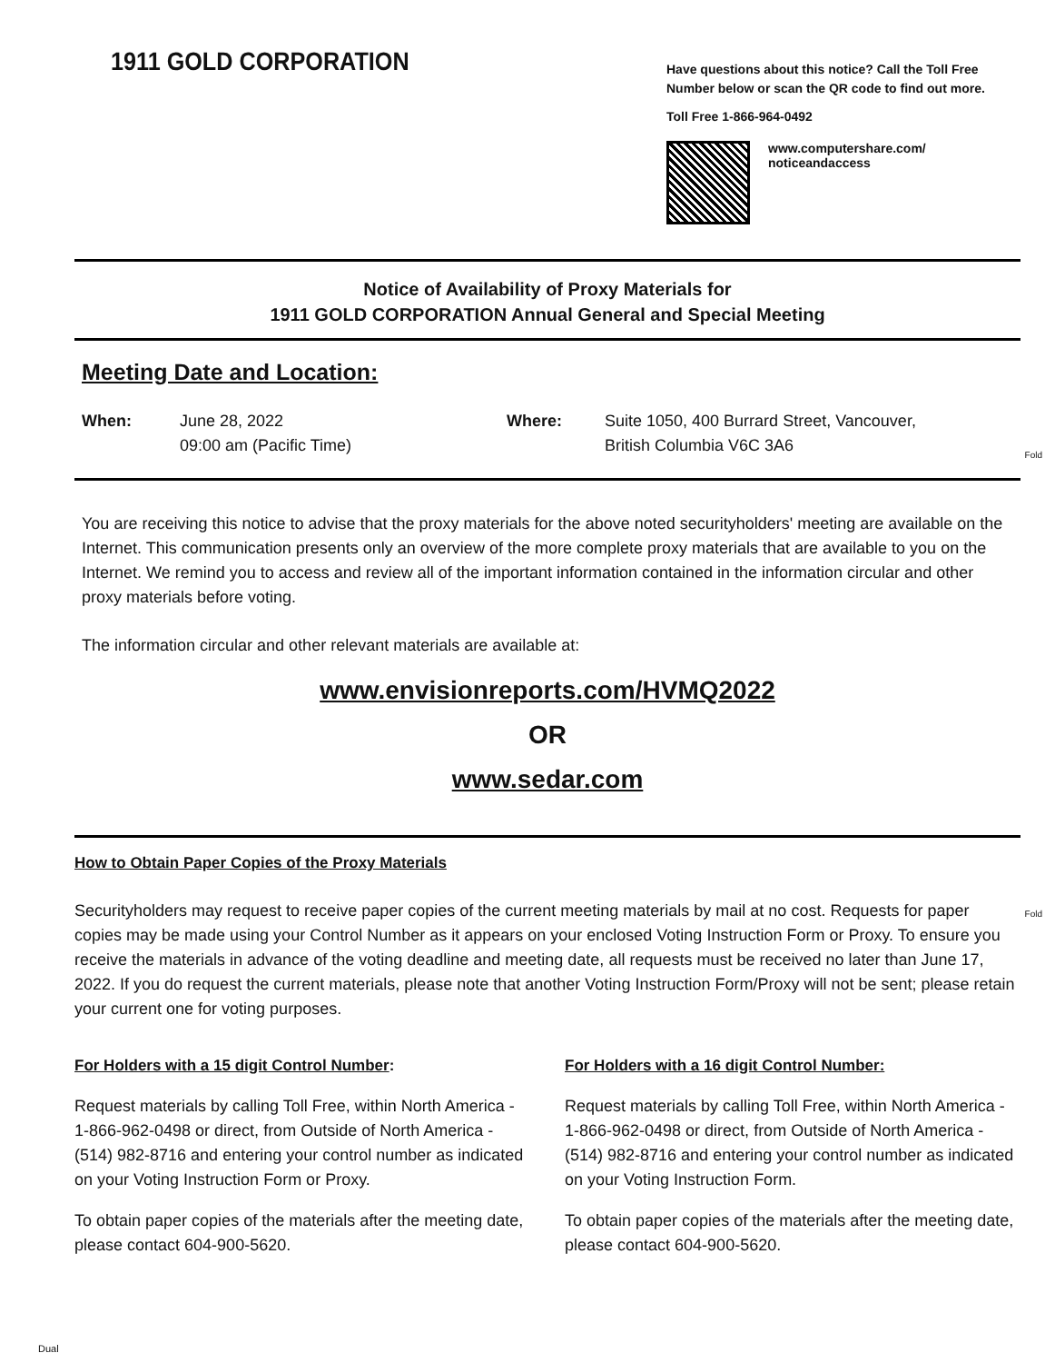1911 GOLD CORPORATION
Have questions about this notice? Call the Toll Free Number below or scan the QR code to find out more.
Toll Free 1-866-964-0492
www.computershare.com/
noticeandaccess
Notice of Availability of Proxy Materials for
1911 GOLD CORPORATION Annual General and Special Meeting
Meeting Date and Location:
When: June 28, 2022
09:00 am (Pacific Time)
Where: Suite 1050, 400 Burrard Street, Vancouver,
British Columbia V6C 3A6
You are receiving this notice to advise that the proxy materials for the above noted securityholders' meeting are available on the Internet. This communication presents only an overview of the more complete proxy materials that are available to you on the Internet. We remind you to access and review all of the important information contained in the information circular and other proxy materials before voting.
The information circular and other relevant materials are available at:
www.envisionreports.com/HVMQ2022
OR
www.sedar.com
How to Obtain Paper Copies of the Proxy Materials
Securityholders may request to receive paper copies of the current meeting materials by mail at no cost. Requests for paper copies may be made using your Control Number as it appears on your enclosed Voting Instruction Form or Proxy. To ensure you receive the materials in advance of the voting deadline and meeting date, all requests must be received no later than June 17, 2022. If you do request the current materials, please note that another Voting Instruction Form/Proxy will not be sent; please retain your current one for voting purposes.
For Holders with a 15 digit Control Number:
Request materials by calling Toll Free, within North America - 1-866-962-0498 or direct, from Outside of North America - (514) 982-8716 and entering your control number as indicated on your Voting Instruction Form or Proxy.
To obtain paper copies of the materials after the meeting date, please contact 604-900-5620.
For Holders with a 16 digit Control Number:
Request materials by calling Toll Free, within North America - 1-866-962-0498 or direct, from Outside of North America - (514) 982-8716 and entering your control number as indicated on your Voting Instruction Form.
To obtain paper copies of the materials after the meeting date, please contact 604-900-5620.
Fold
Fold
Dual